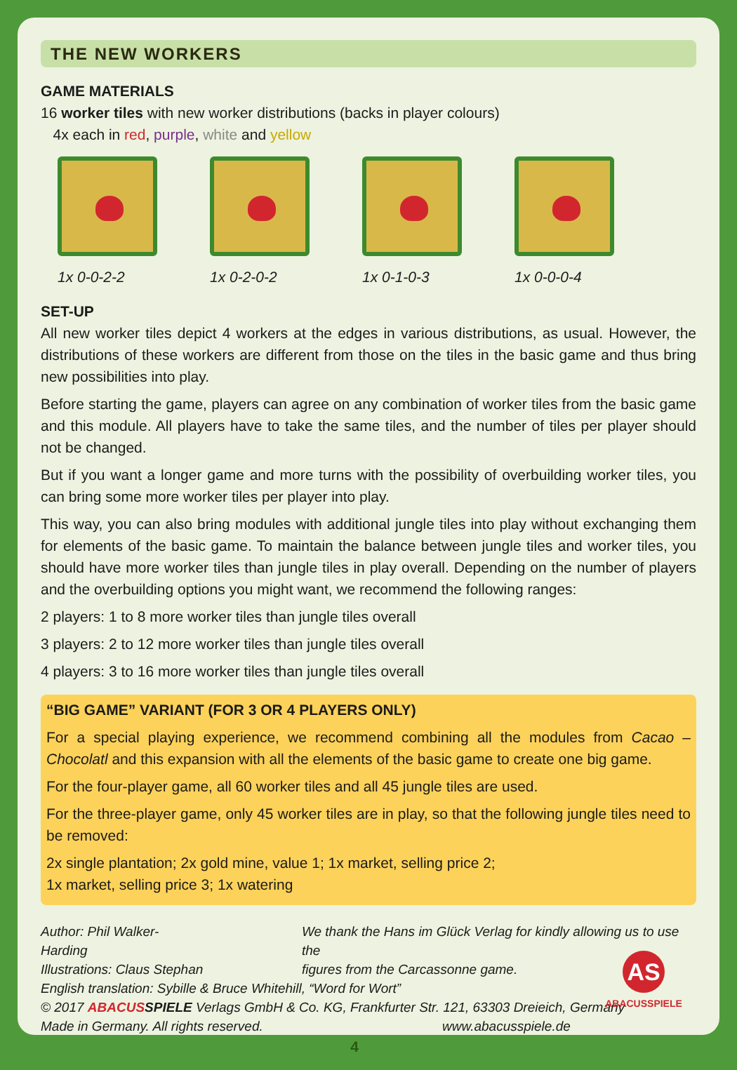THE NEW WORKERS
GAME MATERIALS
16 worker tiles with new worker distributions (backs in player colours)
4x each in red, purple, white and yellow
1x 0-0-2-2 1x 0-2-0-2 1x 0-1-0-3 1x 0-0-0-4
SET-UP
All new worker tiles depict 4 workers at the edges in various distributions, as usual. However, the distributions of these workers are different from those on the tiles in the basic game and thus bring new possibilities into play.
Before starting the game, players can agree on any combination of worker tiles from the basic game and this module. All players have to take the same tiles, and the number of tiles per player should not be changed.
But if you want a longer game and more turns with the possibility of overbuilding worker tiles, you can bring some more worker tiles per player into play.
This way, you can also bring modules with additional jungle tiles into play without exchanging them for elements of the basic game. To maintain the balance between jungle tiles and worker tiles, you should have more worker tiles than jungle tiles in play overall. Depending on the number of players and the overbuilding options you might want, we recommend the following ranges:
2 players: 1 to 8 more worker tiles than jungle tiles overall
3 players: 2 to 12 more worker tiles than jungle tiles overall
4 players: 3 to 16 more worker tiles than jungle tiles overall
“BIG GAME” VARIANT (FOR 3 OR 4 PLAYERS ONLY)
For a special playing experience, we recommend combining all the modules from Cacao – Chocolatl and this expansion with all the elements of the basic game to create one big game.
For the four-player game, all 60 worker tiles and all 45 jungle tiles are used.
For the three-player game, only 45 worker tiles are in play, so that the following jungle tiles need to be removed:
2x single plantation; 2x gold mine, value 1; 1x market, selling price 2;
1x market, selling price 3; 1x watering
Author: Phil Walker-Harding
Illustrations: Claus Stephan
We thank the Hans im Glück Verlag for kindly allowing us to use the
figures from the Carcassonne game.
English translation: Sybille & Bruce Whitehill, “Word for Wort”
© 2017 ABACUS SPIELE Verlags GmbH & Co. KG, Frankfurter Str. 121, 63303 Dreieich, Germany
Made in Germany. All rights reserved. www.abacusspiele.de
4
AS
ABACUSSPIELE